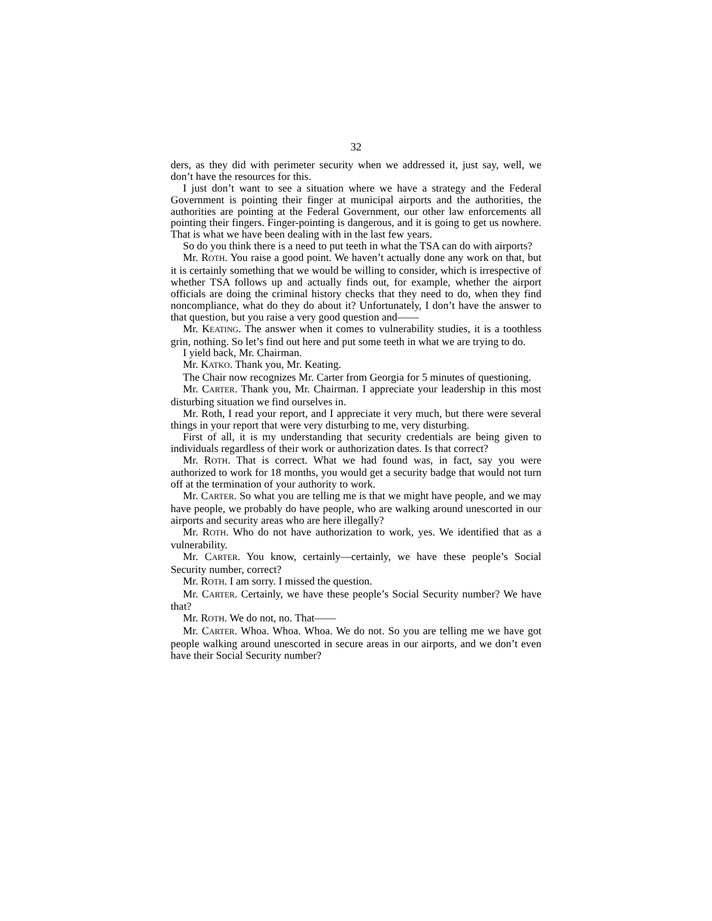32
ders, as they did with perimeter security when we addressed it, just say, well, we don’t have the resources for this.
I just don’t want to see a situation where we have a strategy and the Federal Government is pointing their finger at municipal airports and the authorities, the authorities are pointing at the Federal Government, our other law enforcements all pointing their fingers. Finger-pointing is dangerous, and it is going to get us nowhere. That is what we have been dealing with in the last few years.
So do you think there is a need to put teeth in what the TSA can do with airports?
Mr. ROTH. You raise a good point. We haven’t actually done any work on that, but it is certainly something that we would be willing to consider, which is irrespective of whether TSA follows up and actually finds out, for example, whether the airport officials are doing the criminal history checks that they need to do, when they find noncompliance, what do they do about it? Unfortunately, I don’t have the answer to that question, but you raise a very good question and——
Mr. KEATING. The answer when it comes to vulnerability studies, it is a toothless grin, nothing. So let’s find out here and put some teeth in what we are trying to do.
I yield back, Mr. Chairman.
Mr. KATKO. Thank you, Mr. Keating.
The Chair now recognizes Mr. Carter from Georgia for 5 minutes of questioning.
Mr. CARTER. Thank you, Mr. Chairman. I appreciate your leadership in this most disturbing situation we find ourselves in.
Mr. Roth, I read your report, and I appreciate it very much, but there were several things in your report that were very disturbing to me, very disturbing.
First of all, it is my understanding that security credentials are being given to individuals regardless of their work or authorization dates. Is that correct?
Mr. ROTH. That is correct. What we had found was, in fact, say you were authorized to work for 18 months, you would get a security badge that would not turn off at the termination of your authority to work.
Mr. CARTER. So what you are telling me is that we might have people, and we may have people, we probably do have people, who are walking around unescorted in our airports and security areas who are here illegally?
Mr. ROTH. Who do not have authorization to work, yes. We identified that as a vulnerability.
Mr. CARTER. You know, certainly—certainly, we have these people’s Social Security number, correct?
Mr. ROTH. I am sorry. I missed the question.
Mr. CARTER. Certainly, we have these people’s Social Security number? We have that?
Mr. ROTH. We do not, no. That——
Mr. CARTER. Whoa. Whoa. Whoa. We do not. So you are telling me we have got people walking around unescorted in secure areas in our airports, and we don’t even have their Social Security number?